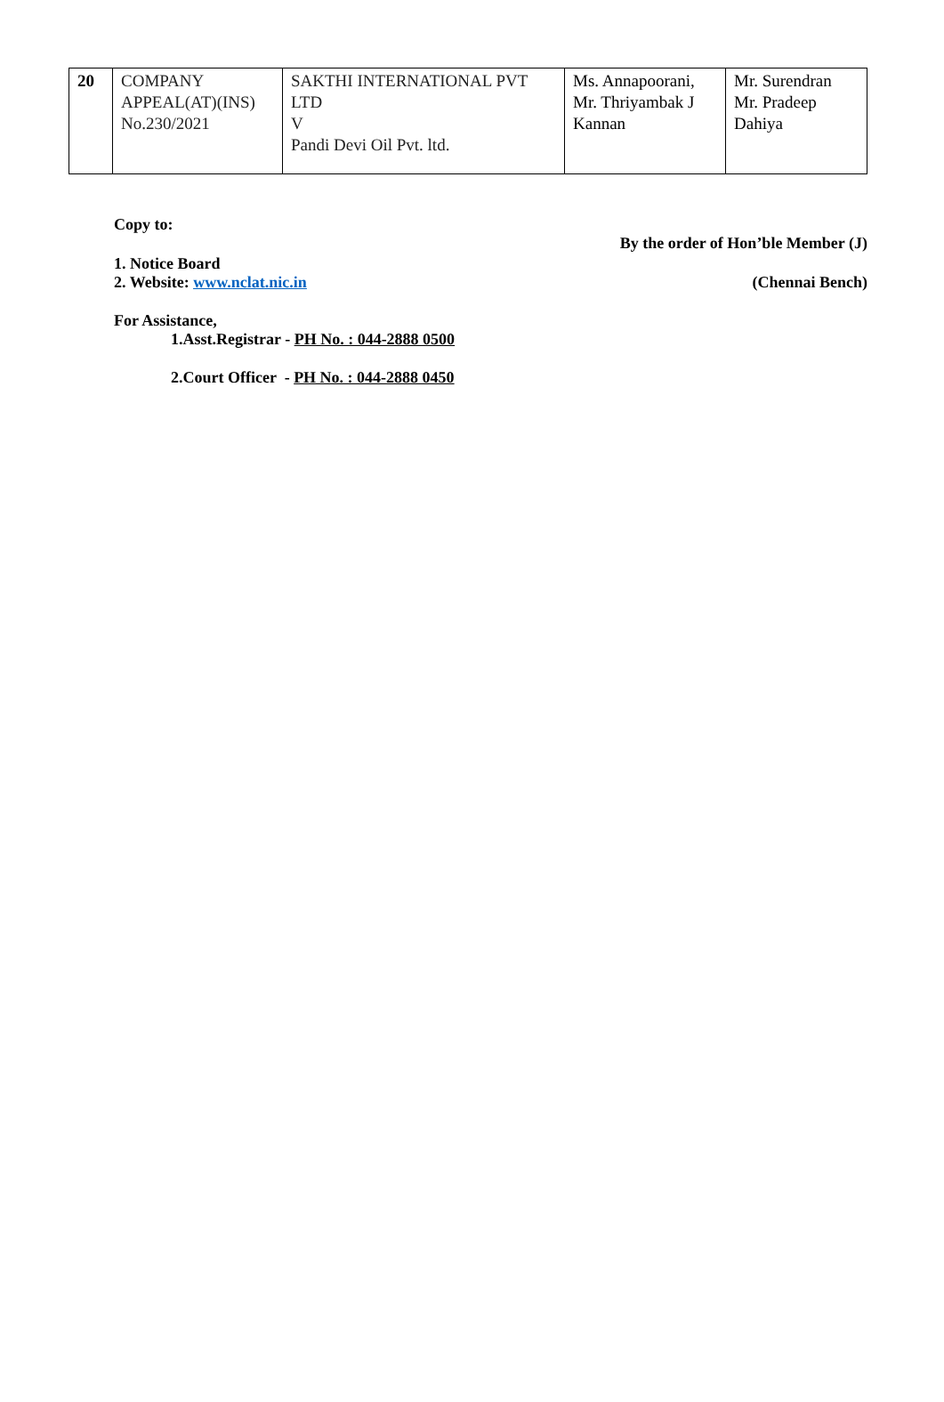| 20 | COMPANY APPEAL(AT)(INS) No.230/2021 | SAKTHI INTERNATIONAL PVT LTD V Pandi Devi Oil Pvt. ltd. | Ms. Annapoorani, Mr. Thriyambak J Kannan | Mr. Surendran Mr. Pradeep Dahiya |
Copy to:
By the order of Hon’ble Member (J)
1. Notice Board
2. Website: www.nclat.nic.in
(Chennai Bench)
For Assistance,
1.Asst.Registrar - PH No. : 044-2888 0500
2.Court Officer - PH No. : 044-2888 0450